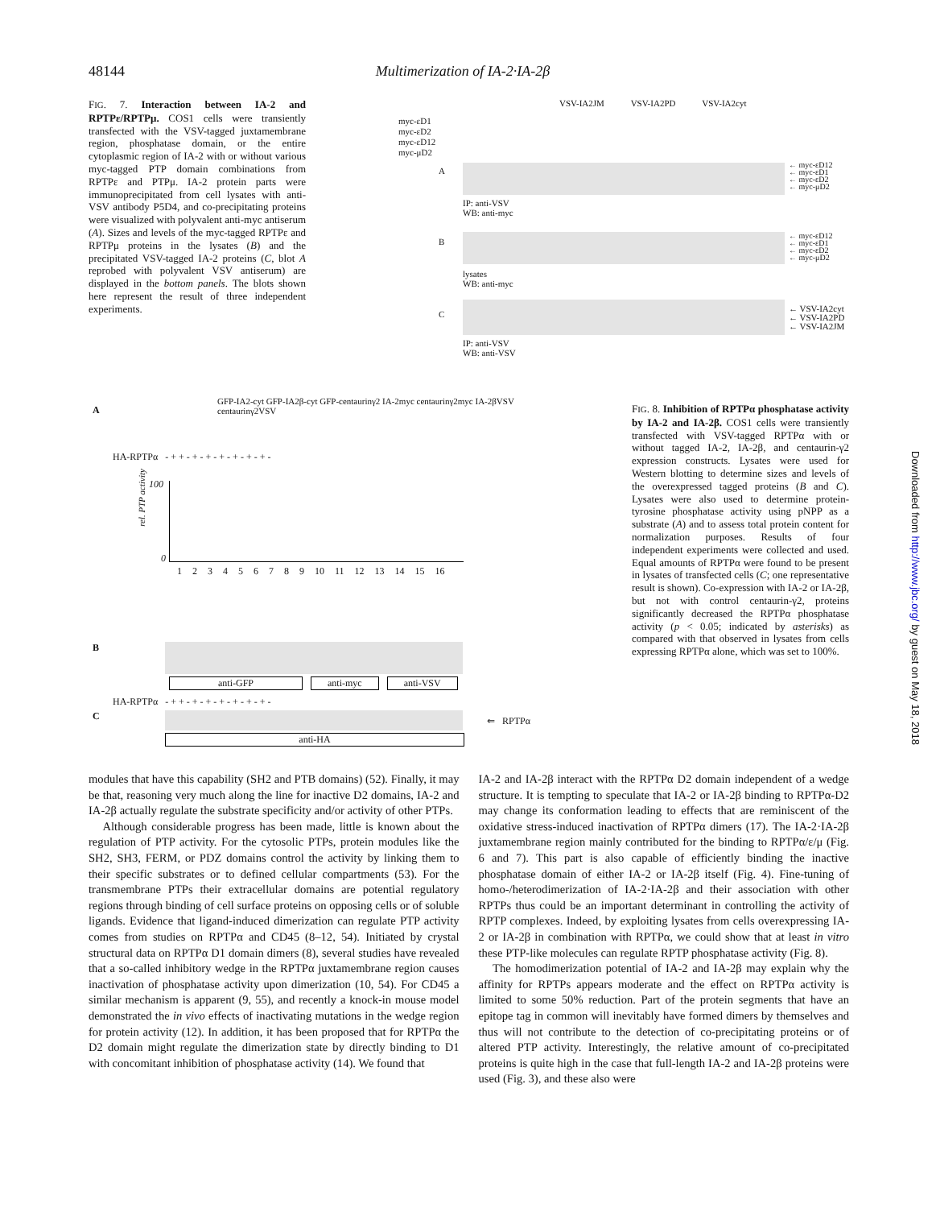48144 Multimerization of IA-2·IA-2β
FIG. 7. Interaction between IA-2 and RPTPε/RPTPμ. COS1 cells were transiently transfected with the VSV-tagged juxtamembrane region, phosphatase domain, or the entire cytoplasmic region of IA-2 with or without various myc-tagged PTP domain combinations from RPTPε and PTPμ. IA-2 protein parts were immunoprecipitated from cell lysates with anti-VSV antibody P5D4, and co-precipitating proteins were visualized with polyvalent anti-myc antiserum (A). Sizes and levels of the myc-tagged RPTPε and RPTPμ proteins in the lysates (B) and the precipitated VSV-tagged IA-2 proteins (C, blot A reprobed with polyvalent VSV antiserum) are displayed in the bottom panels. The blots shown here represent the result of three independent experiments.
VSV-IA2JM VSV-IA2PD VSV-IA2cyt
myc-εD1
myc-εD2
myc-εD12
myc-μD2
A
← myc-εD12
← myc-εD1
← myc-εD2
← myc-μD2
IP: anti-VSV
WB: anti-myc
B
← myc-εD12
← myc-εD1
← myc-εD2
← myc-μD2
lysates
WB: anti-myc
C
← VSV-IA2cyt
← VSV-IA2PD
← VSV-IA2JM
IP: anti-VSV
WB: anti-VSV
A
GFP-IA2-cyt GFP-IA2β-cyt GFP-centaurinγ2 IA-2myc centaurinγ2myc IA-2βVSV centaurinγ2VSV
HA-RPTPα - + + - + - + - + - + - + - + -
rel. PTP activity
100
0
1 2 3 4 5 6 7 8 9 10 11 12 13 14 15 16
B
anti-GFP anti-myc anti-VSV
HA-RPTPα - + + - + - + - + - + - + - + -
C ⇐ RPTPα
anti-HA
FIG. 8. Inhibition of RPTPα phosphatase activity by IA-2 and IA-2β. COS1 cells were transiently transfected with VSV-tagged RPTPα with or without tagged IA-2, IA-2β, and centaurin-γ2 expression constructs. Lysates were used for Western blotting to determine sizes and levels of the overexpressed tagged proteins (B and C). Lysates were also used to determine protein-tyrosine phosphatase activity using pNPP as a substrate (A) and to assess total protein content for normalization purposes. Results of four independent experiments were collected and used. Equal amounts of RPTPα were found to be present in lysates of transfected cells (C; one representative result is shown). Co-expression with IA-2 or IA-2β, but not with control centaurin-γ2, proteins significantly decreased the RPTPα phosphatase activity (p < 0.05; indicated by asterisks) as compared with that observed in lysates from cells expressing RPTPα alone, which was set to 100%.
modules that have this capability (SH2 and PTB domains) (52). Finally, it may be that, reasoning very much along the line for inactive D2 domains, IA-2 and IA-2β actually regulate the substrate specificity and/or activity of other PTPs.
Although considerable progress has been made, little is known about the regulation of PTP activity. For the cytosolic PTPs, protein modules like the SH2, SH3, FERM, or PDZ domains control the activity by linking them to their specific substrates or to defined cellular compartments (53). For the transmembrane PTPs their extracellular domains are potential regulatory regions through binding of cell surface proteins on opposing cells or of soluble ligands. Evidence that ligand-induced dimerization can regulate PTP activity comes from studies on RPTPα and CD45 (8–12, 54). Initiated by crystal structural data on RPTPα D1 domain dimers (8), several studies have revealed that a so-called inhibitory wedge in the RPTPα juxtamembrane region causes inactivation of phosphatase activity upon dimerization (10, 54). For CD45 a similar mechanism is apparent (9, 55), and recently a knock-in mouse model demonstrated the in vivo effects of inactivating mutations in the wedge region for protein activity (12). In addition, it has been proposed that for RPTPα the D2 domain might regulate the dimerization state by directly binding to D1 with concomitant inhibition of phosphatase activity (14). We found that
IA-2 and IA-2β interact with the RPTPα D2 domain independent of a wedge structure. It is tempting to speculate that IA-2 or IA-2β binding to RPTPα-D2 may change its conformation leading to effects that are reminiscent of the oxidative stress-induced inactivation of RPTPα dimers (17). The IA-2·IA-2β juxtamembrane region mainly contributed for the binding to RPTPα/ε/μ (Fig. 6 and 7). This part is also capable of efficiently binding the inactive phosphatase domain of either IA-2 or IA-2β itself (Fig. 4). Fine-tuning of homo-/heterodimerization of IA-2·IA-2β and their association with other RPTPs thus could be an important determinant in controlling the activity of RPTP complexes. Indeed, by exploiting lysates from cells overexpressing IA-2 or IA-2β in combination with RPTPα, we could show that at least in vitro these PTP-like molecules can regulate RPTP phosphatase activity (Fig. 8).
The homodimerization potential of IA-2 and IA-2β may explain why the affinity for RPTPs appears moderate and the effect on RPTPα activity is limited to some 50% reduction. Part of the protein segments that have an epitope tag in common will inevitably have formed dimers by themselves and thus will not contribute to the detection of co-precipitating proteins or of altered PTP activity. Interestingly, the relative amount of co-precipitated proteins is quite high in the case that full-length IA-2 and IA-2β proteins were used (Fig. 3), and these also were
Downloaded from http://www.jbc.org/ by guest on May 18, 2018